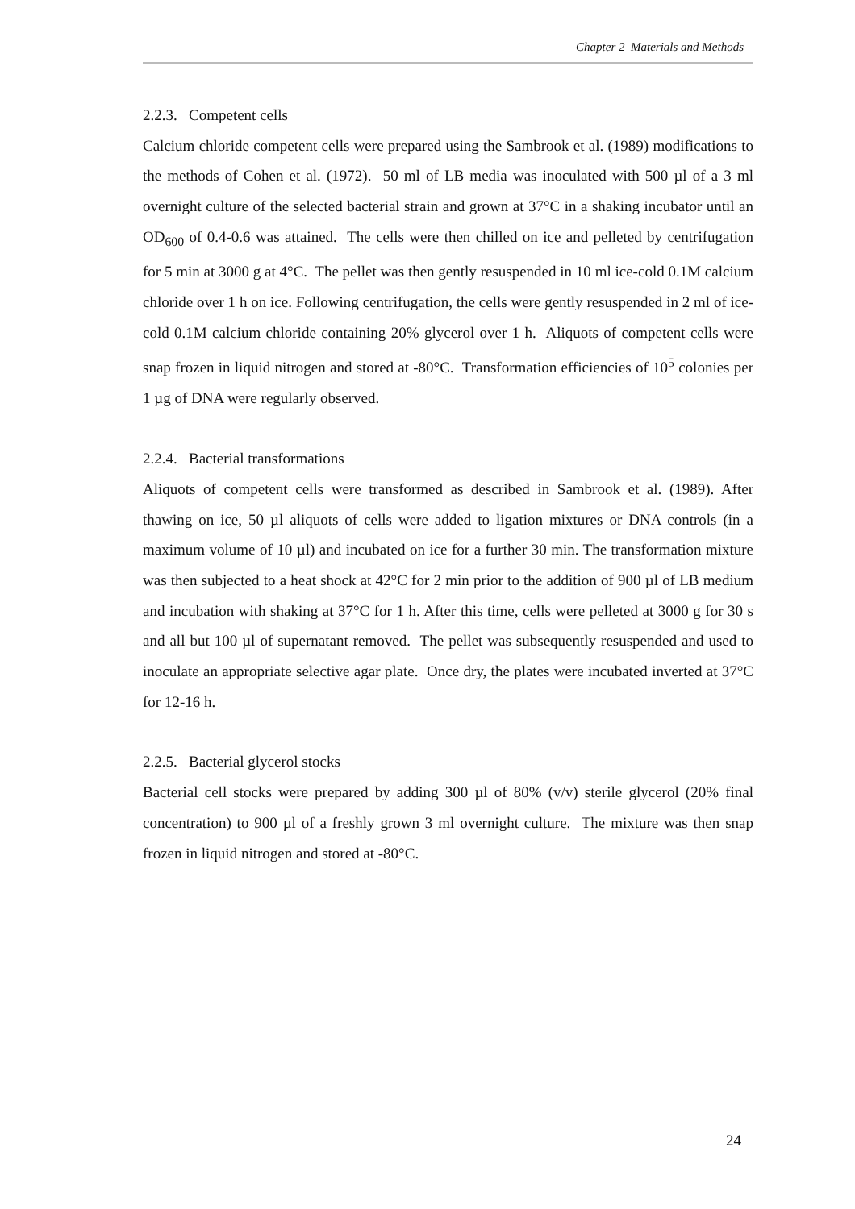Chapter 2 Materials and Methods
2.2.3. Competent cells
Calcium chloride competent cells were prepared using the Sambrook et al. (1989) modifications to the methods of Cohen et al. (1972). 50 ml of LB media was inoculated with 500 µl of a 3 ml overnight culture of the selected bacterial strain and grown at 37°C in a shaking incubator until an OD<sub>600</sub> of 0.4-0.6 was attained. The cells were then chilled on ice and pelleted by centrifugation for 5 min at 3000 g at 4°C. The pellet was then gently resuspended in 10 ml ice-cold 0.1M calcium chloride over 1 h on ice. Following centrifugation, the cells were gently resuspended in 2 ml of ice-cold 0.1M calcium chloride containing 20% glycerol over 1 h. Aliquots of competent cells were snap frozen in liquid nitrogen and stored at -80°C. Transformation efficiencies of 10<sup>5</sup> colonies per 1 µg of DNA were regularly observed.
2.2.4. Bacterial transformations
Aliquots of competent cells were transformed as described in Sambrook et al. (1989). After thawing on ice, 50 µl aliquots of cells were added to ligation mixtures or DNA controls (in a maximum volume of 10 µl) and incubated on ice for a further 30 min. The transformation mixture was then subjected to a heat shock at 42°C for 2 min prior to the addition of 900 µl of LB medium and incubation with shaking at 37°C for 1 h. After this time, cells were pelleted at 3000 g for 30 s and all but 100 µl of supernatant removed. The pellet was subsequently resuspended and used to inoculate an appropriate selective agar plate. Once dry, the plates were incubated inverted at 37°C for 12-16 h.
2.2.5. Bacterial glycerol stocks
Bacterial cell stocks were prepared by adding 300 µl of 80% (v/v) sterile glycerol (20% final concentration) to 900 µl of a freshly grown 3 ml overnight culture. The mixture was then snap frozen in liquid nitrogen and stored at -80°C.
24